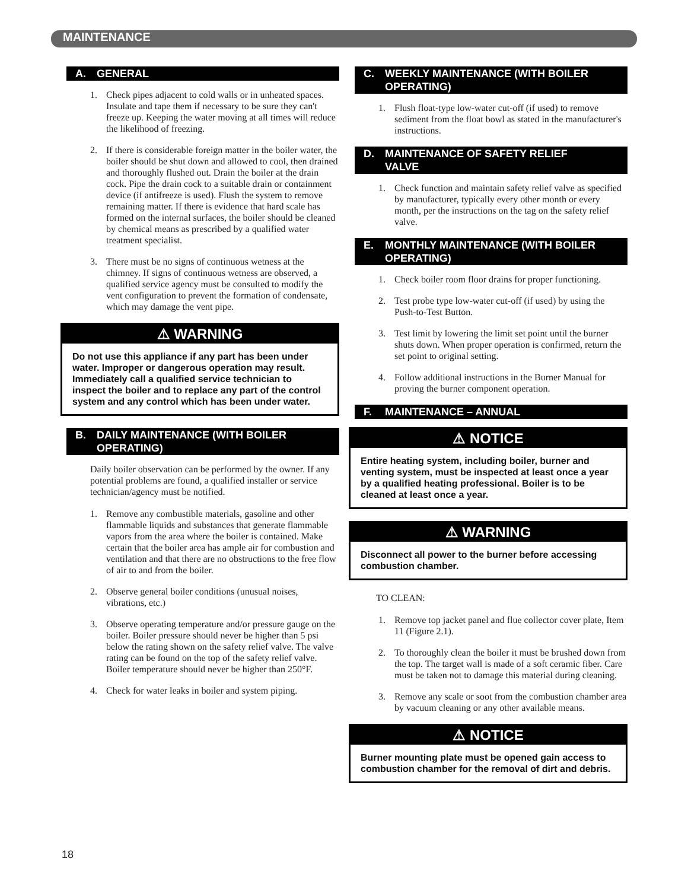MAINTENANCE
A. GENERAL
1. Check pipes adjacent to cold walls or in unheated spaces. Insulate and tape them if necessary to be sure they can't freeze up. Keeping the water moving at all times will reduce the likelihood of freezing.
2. If there is considerable foreign matter in the boiler water, the boiler should be shut down and allowed to cool, then drained and thoroughly flushed out. Drain the boiler at the drain cock. Pipe the drain cock to a suitable drain or containment device (if antifreeze is used). Flush the system to remove remaining matter. If there is evidence that hard scale has formed on the internal surfaces, the boiler should be cleaned by chemical means as prescribed by a qualified water treatment specialist.
3. There must be no signs of continuous wetness at the chimney. If signs of continuous wetness are observed, a qualified service agency must be consulted to modify the vent configuration to prevent the formation of condensate, which may damage the vent pipe.
⚠ WARNING
Do not use this appliance if any part has been under water. Improper or dangerous operation may result. Immediately call a qualified service technician to inspect the boiler and to replace any part of the control system and any control which has been under water.
B. DAILY MAINTENANCE (WITH BOILER
OPERATING)
Daily boiler observation can be performed by the owner. If any potential problems are found, a qualified installer or service technician/agency must be notified.
1. Remove any combustible materials, gasoline and other flammable liquids and substances that generate flammable vapors from the area where the boiler is contained. Make certain that the boiler area has ample air for combustion and ventilation and that there are no obstructions to the free flow of air to and from the boiler.
2. Observe general boiler conditions (unusual noises, vibrations, etc.)
3. Observe operating temperature and/or pressure gauge on the boiler. Boiler pressure should never be higher than 5 psi below the rating shown on the safety relief valve. The valve rating can be found on the top of the safety relief valve. Boiler temperature should never be higher than 250°F.
4. Check for water leaks in boiler and system piping.
C. WEEKLY MAINTENANCE (WITH BOILER
OPERATING)
1. Flush float-type low-water cut-off (if used) to remove sediment from the float bowl as stated in the manufacturer's instructions.
D. MAINTENANCE OF SAFETY RELIEF
VALVE
1. Check function and maintain safety relief valve as specified by manufacturer, typically every other month or every month, per the instructions on the tag on the safety relief valve.
E. MONTHLY MAINTENANCE (WITH BOILER
OPERATING)
1. Check boiler room floor drains for proper functioning.
2. Test probe type low-water cut-off (if used) by using the Push-to-Test Button.
3. Test limit by lowering the limit set point until the burner shuts down. When proper operation is confirmed, return the set point to original setting.
4. Follow additional instructions in the Burner Manual for proving the burner component operation.
F. MAINTENANCE – ANNUAL
⚠ NOTICE
Entire heating system, including boiler, burner and venting system, must be inspected at least once a year by a qualified heating professional. Boiler is to be cleaned at least once a year.
⚠ WARNING
Disconnect all power to the burner before accessing combustion chamber.
TO CLEAN:
1. Remove top jacket panel and flue collector cover plate, Item 11 (Figure 2.1).
2. To thoroughly clean the boiler it must be brushed down from the top. The target wall is made of a soft ceramic fiber. Care must be taken not to damage this material during cleaning.
3. Remove any scale or soot from the combustion chamber area by vacuum cleaning or any other available means.
⚠ NOTICE
Burner mounting plate must be opened gain access to combustion chamber for the removal of dirt and debris.
18